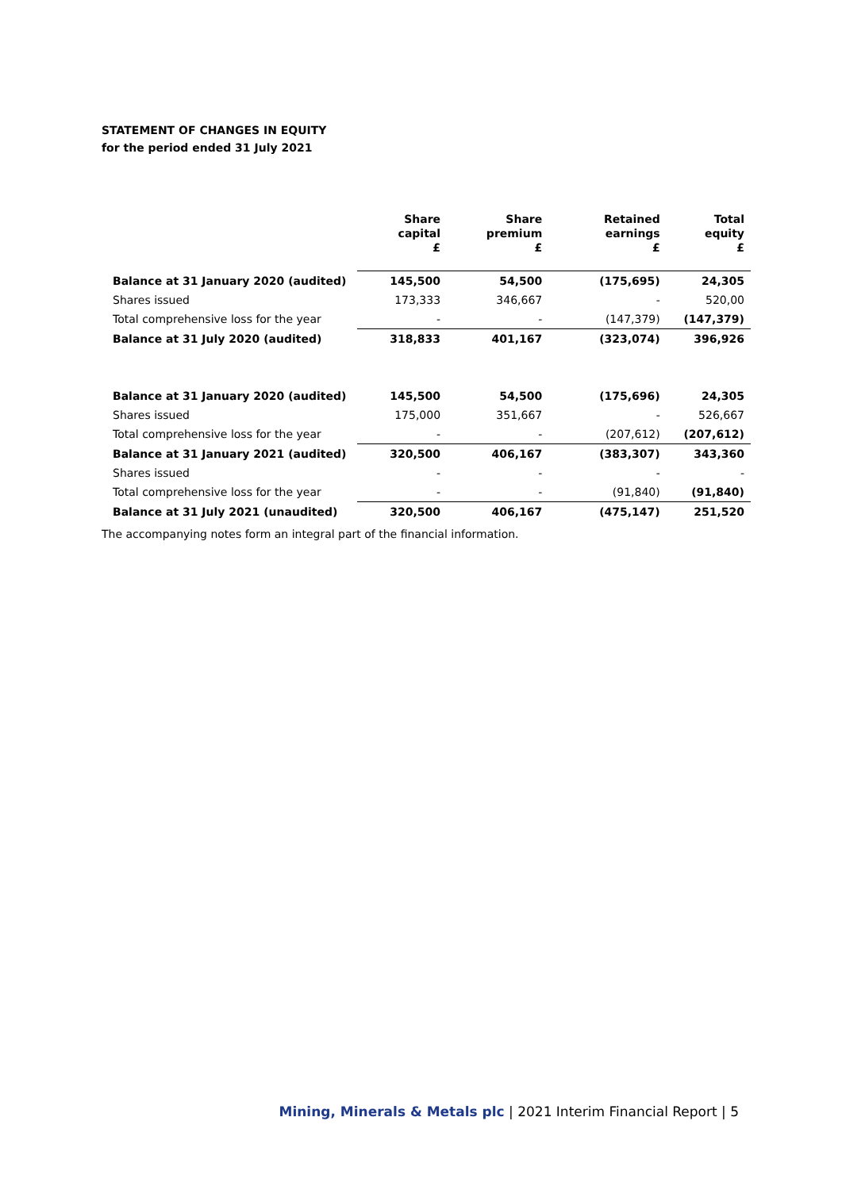STATEMENT OF CHANGES IN EQUITY
for the period ended 31 July 2021
| | Share capital £ | Share premium £ | Retained earnings £ | Total equity £ |
| --- | --- | --- | --- | --- |
| Balance at 31 January 2020 (audited) | 145,500 | 54,500 | (175,695) | 24,305 |
| Shares issued | 173,333 | 346,667 | - | 520,00 |
| Total comprehensive loss for the year | - | - | (147,379) | (147,379) |
| Balance at 31 July 2020 (audited) | 318,833 | 401,167 | (323,074) | 396,926 |
| Balance at 31 January 2020 (audited) | 145,500 | 54,500 | (175,696) | 24,305 |
| Shares issued | 175,000 | 351,667 | - | 526,667 |
| Total comprehensive loss for the year | - | - | (207,612) | (207,612) |
| Balance at 31 January 2021 (audited) | 320,500 | 406,167 | (383,307) | 343,360 |
| Shares issued | - | - | - | - |
| Total comprehensive loss for the year | - | - | (91,840) | (91,840) |
| Balance at 31 July 2021 (unaudited) | 320,500 | 406,167 | (475,147) | 251,520 |
The accompanying notes form an integral part of the financial information.
Mining, Minerals & Metals plc | 2021 Interim Financial Report | 5